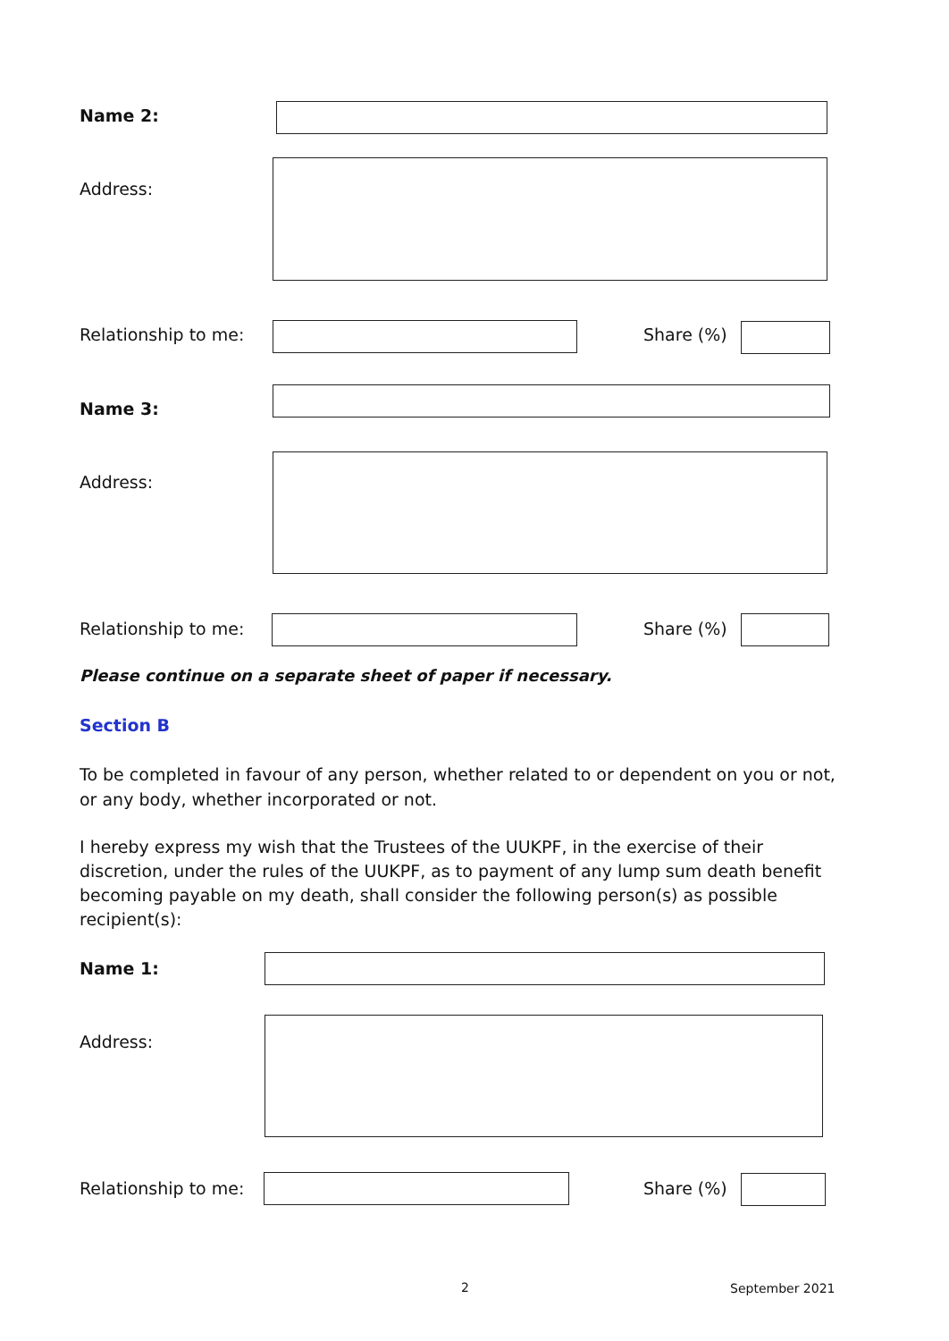Name 2:
Address:
Relationship to me: Share (%)
Name 3:
Address:
Relationship to me: Share (%)
Please continue on a separate sheet of paper if necessary.
Section B
To be completed in favour of any person, whether related to or dependent on you or not, or any body, whether incorporated or not.
I hereby express my wish that the Trustees of the UUKPF, in the exercise of their discretion, under the rules of the UUKPF, as to payment of any lump sum death benefit becoming payable on my death, shall consider the following person(s) as possible recipient(s):
Name 1:
Address:
Relationship to me: Share (%)
2 September 2021